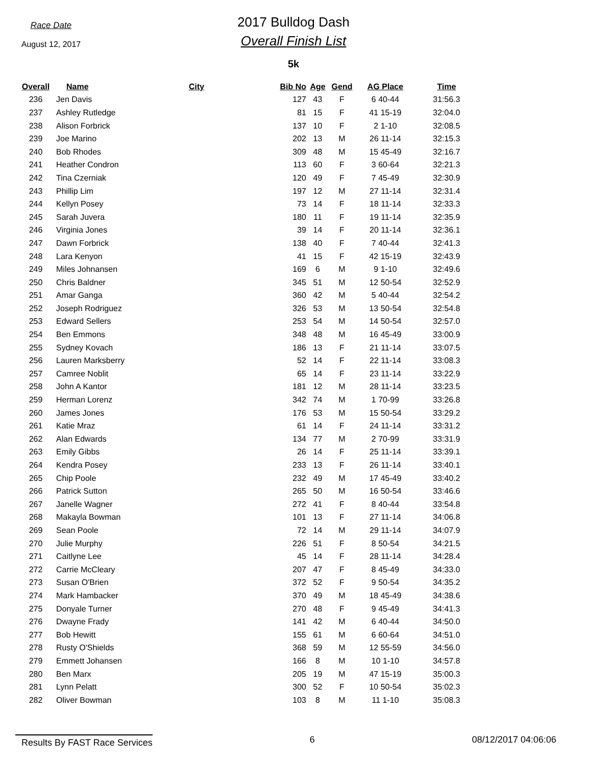Race Date
August 12, 2017
2017 Bulldog Dash
Overall Finish List
5k
| Overall | Name | City | Bib No | Age | Gend | AG Place | Time |
| --- | --- | --- | --- | --- | --- | --- | --- |
| 236 | Jen Davis | | 127 | 43 | F | 6 40-44 | 31:56.3 |
| 237 | Ashley Rutledge | | 81 | 15 | F | 41 15-19 | 32:04.0 |
| 238 | Alison Forbrick | | 137 | 10 | F | 2 1-10 | 32:08.5 |
| 239 | Joe Marino | | 202 | 13 | M | 26 11-14 | 32:15.3 |
| 240 | Bob Rhodes | | 309 | 48 | M | 15 45-49 | 32:16.7 |
| 241 | Heather Condron | | 113 | 60 | F | 3 60-64 | 32:21.3 |
| 242 | Tina Czerniak | | 120 | 49 | F | 7 45-49 | 32:30.9 |
| 243 | Phillip Lim | | 197 | 12 | M | 27 11-14 | 32:31.4 |
| 244 | Kellyn Posey | | 73 | 14 | F | 18 11-14 | 32:33.3 |
| 245 | Sarah Juvera | | 180 | 11 | F | 19 11-14 | 32:35.9 |
| 246 | Virginia Jones | | 39 | 14 | F | 20 11-14 | 32:36.1 |
| 247 | Dawn Forbrick | | 138 | 40 | F | 7 40-44 | 32:41.3 |
| 248 | Lara Kenyon | | 41 | 15 | F | 42 15-19 | 32:43.9 |
| 249 | Miles Johnansen | | 169 | 6 | M | 9 1-10 | 32:49.6 |
| 250 | Chris Baldner | | 345 | 51 | M | 12 50-54 | 32:52.9 |
| 251 | Amar Ganga | | 360 | 42 | M | 5 40-44 | 32:54.2 |
| 252 | Joseph Rodriguez | | 326 | 53 | M | 13 50-54 | 32:54.8 |
| 253 | Edward Sellers | | 253 | 54 | M | 14 50-54 | 32:57.0 |
| 254 | Ben Emmons | | 348 | 48 | M | 16 45-49 | 33:00.9 |
| 255 | Sydney Kovach | | 186 | 13 | F | 21 11-14 | 33:07.5 |
| 256 | Lauren Marksberry | | 52 | 14 | F | 22 11-14 | 33:08.3 |
| 257 | Camree Noblit | | 65 | 14 | F | 23 11-14 | 33:22.9 |
| 258 | John A Kantor | | 181 | 12 | M | 28 11-14 | 33:23.5 |
| 259 | Herman Lorenz | | 342 | 74 | M | 1 70-99 | 33:26.8 |
| 260 | James Jones | | 176 | 53 | M | 15 50-54 | 33:29.2 |
| 261 | Katie Mraz | | 61 | 14 | F | 24 11-14 | 33:31.2 |
| 262 | Alan Edwards | | 134 | 77 | M | 2 70-99 | 33:31.9 |
| 263 | Emily Gibbs | | 26 | 14 | F | 25 11-14 | 33:39.1 |
| 264 | Kendra Posey | | 233 | 13 | F | 26 11-14 | 33:40.1 |
| 265 | Chip Poole | | 232 | 49 | M | 17 45-49 | 33:40.2 |
| 266 | Patrick Sutton | | 265 | 50 | M | 16 50-54 | 33:46.6 |
| 267 | Janelle Wagner | | 272 | 41 | F | 8 40-44 | 33:54.8 |
| 268 | Makayla Bowman | | 101 | 13 | F | 27 11-14 | 34:06.8 |
| 269 | Sean Poole | | 72 | 14 | M | 29 11-14 | 34:07.9 |
| 270 | Julie Murphy | | 226 | 51 | F | 8 50-54 | 34:21.5 |
| 271 | Caitlyne Lee | | 45 | 14 | F | 28 11-14 | 34:28.4 |
| 272 | Carrie McCleary | | 207 | 47 | F | 8 45-49 | 34:33.0 |
| 273 | Susan O'Brien | | 372 | 52 | F | 9 50-54 | 34:35.2 |
| 274 | Mark Hambacker | | 370 | 49 | M | 18 45-49 | 34:38.6 |
| 275 | Donyale Turner | | 270 | 48 | F | 9 45-49 | 34:41.3 |
| 276 | Dwayne Frady | | 141 | 42 | M | 6 40-44 | 34:50.0 |
| 277 | Bob Hewitt | | 155 | 61 | M | 6 60-64 | 34:51.0 |
| 278 | Rusty O'Shields | | 368 | 59 | M | 12 55-59 | 34:56.0 |
| 279 | Emmett Johansen | | 166 | 8 | M | 10 1-10 | 34:57.8 |
| 280 | Ben Marx | | 205 | 19 | M | 47 15-19 | 35:00.3 |
| 281 | Lynn Pelatt | | 300 | 52 | F | 10 50-54 | 35:02.3 |
| 282 | Oliver Bowman | | 103 | 8 | M | 11 1-10 | 35:08.3 |
Results By FAST Race Services 6 08/12/2017 04:06:06